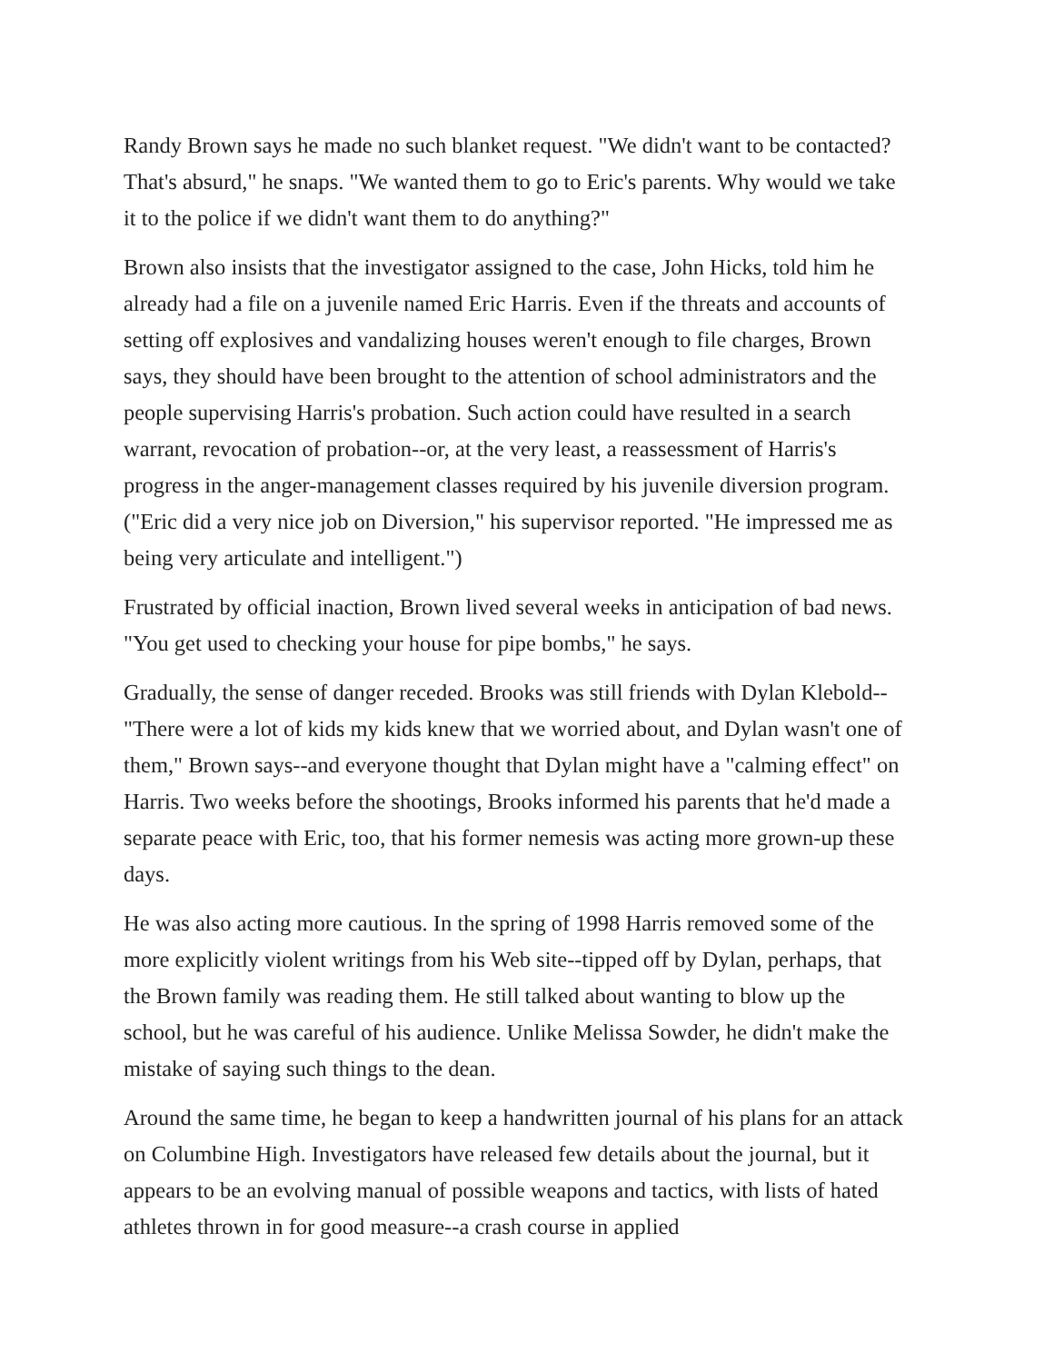Randy Brown says he made no such blanket request. "We didn't want to be contacted? That's absurd," he snaps. "We wanted them to go to Eric's parents. Why would we take it to the police if we didn't want them to do anything?"
Brown also insists that the investigator assigned to the case, John Hicks, told him he already had a file on a juvenile named Eric Harris. Even if the threats and accounts of setting off explosives and vandalizing houses weren't enough to file charges, Brown says, they should have been brought to the attention of school administrators and the people supervising Harris's probation. Such action could have resulted in a search warrant, revocation of probation--or, at the very least, a reassessment of Harris's progress in the anger-management classes required by his juvenile diversion program. ("Eric did a very nice job on Diversion," his supervisor reported. "He impressed me as being very articulate and intelligent.")
Frustrated by official inaction, Brown lived several weeks in anticipation of bad news. "You get used to checking your house for pipe bombs," he says.
Gradually, the sense of danger receded. Brooks was still friends with Dylan Klebold--"There were a lot of kids my kids knew that we worried about, and Dylan wasn't one of them," Brown says--and everyone thought that Dylan might have a "calming effect" on Harris. Two weeks before the shootings, Brooks informed his parents that he'd made a separate peace with Eric, too, that his former nemesis was acting more grown-up these days.
He was also acting more cautious. In the spring of 1998 Harris removed some of the more explicitly violent writings from his Web site--tipped off by Dylan, perhaps, that the Brown family was reading them. He still talked about wanting to blow up the school, but he was careful of his audience. Unlike Melissa Sowder, he didn't make the mistake of saying such things to the dean.
Around the same time, he began to keep a handwritten journal of his plans for an attack on Columbine High. Investigators have released few details about the journal, but it appears to be an evolving manual of possible weapons and tactics, with lists of hated athletes thrown in for good measure--a crash course in applied